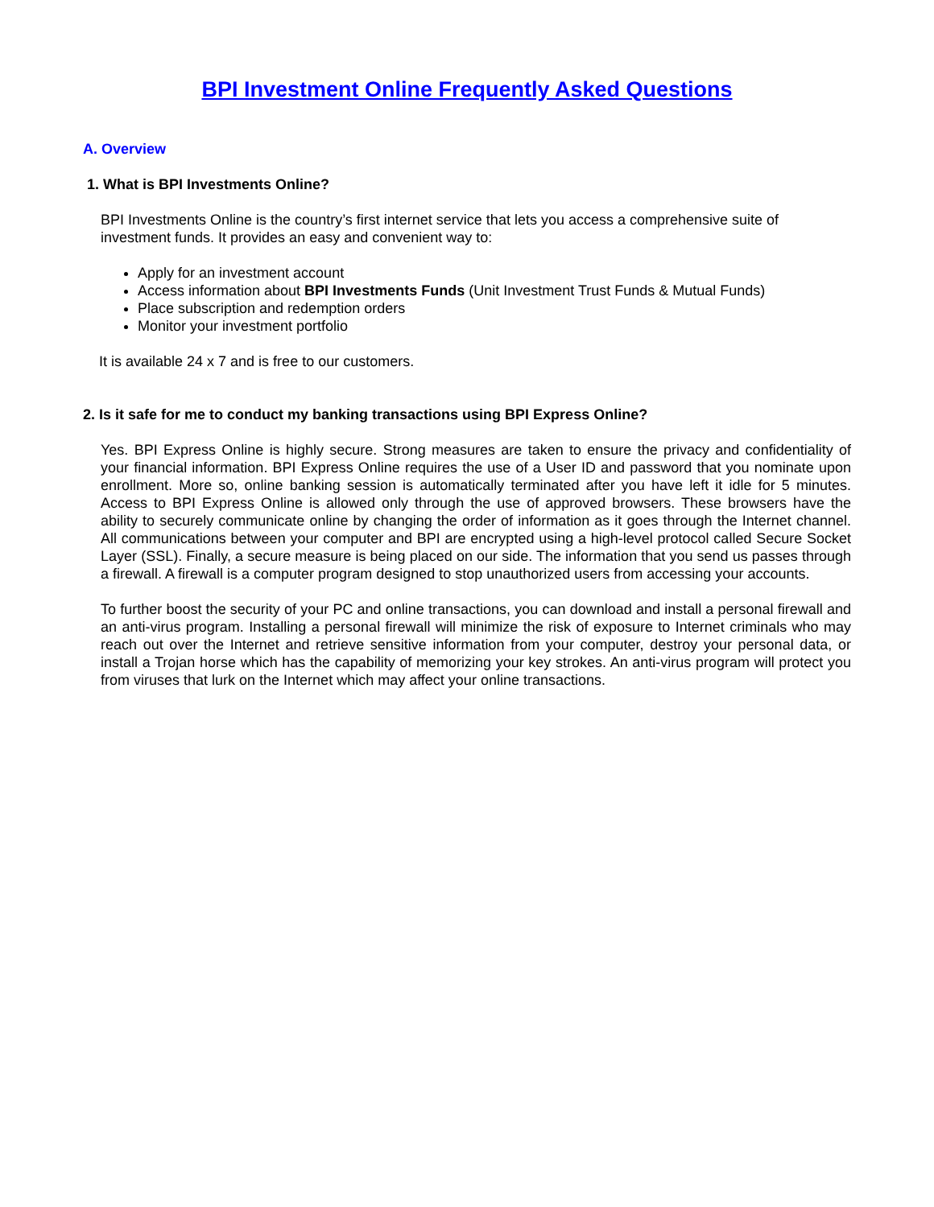BPI Investment Online Frequently Asked Questions
A. Overview
1. What is BPI Investments Online?
BPI Investments Online is the country’s first internet service that lets you access a comprehensive suite of investment funds. It provides an easy and convenient way to:
Apply for an investment account
Access information about BPI Investments Funds (Unit Investment Trust Funds & Mutual Funds)
Place subscription and redemption orders
Monitor your investment portfolio
It is available 24 x 7 and is free to our customers.
2. Is it safe for me to conduct my banking transactions using BPI Express Online?
Yes. BPI Express Online is highly secure. Strong measures are taken to ensure the privacy and confidentiality of your financial information. BPI Express Online requires the use of a User ID and password that you nominate upon enrollment. More so, online banking session is automatically terminated after you have left it idle for 5 minutes. Access to BPI Express Online is allowed only through the use of approved browsers. These browsers have the ability to securely communicate online by changing the order of information as it goes through the Internet channel. All communications between your computer and BPI are encrypted using a high-level protocol called Secure Socket Layer (SSL). Finally, a secure measure is being placed on our side. The information that you send us passes through a firewall. A firewall is a computer program designed to stop unauthorized users from accessing your accounts.
To further boost the security of your PC and online transactions, you can download and install a personal firewall and an anti-virus program. Installing a personal firewall will minimize the risk of exposure to Internet criminals who may reach out over the Internet and retrieve sensitive information from your computer, destroy your personal data, or install a Trojan horse which has the capability of memorizing your key strokes. An anti-virus program will protect you from viruses that lurk on the Internet which may affect your online transactions.